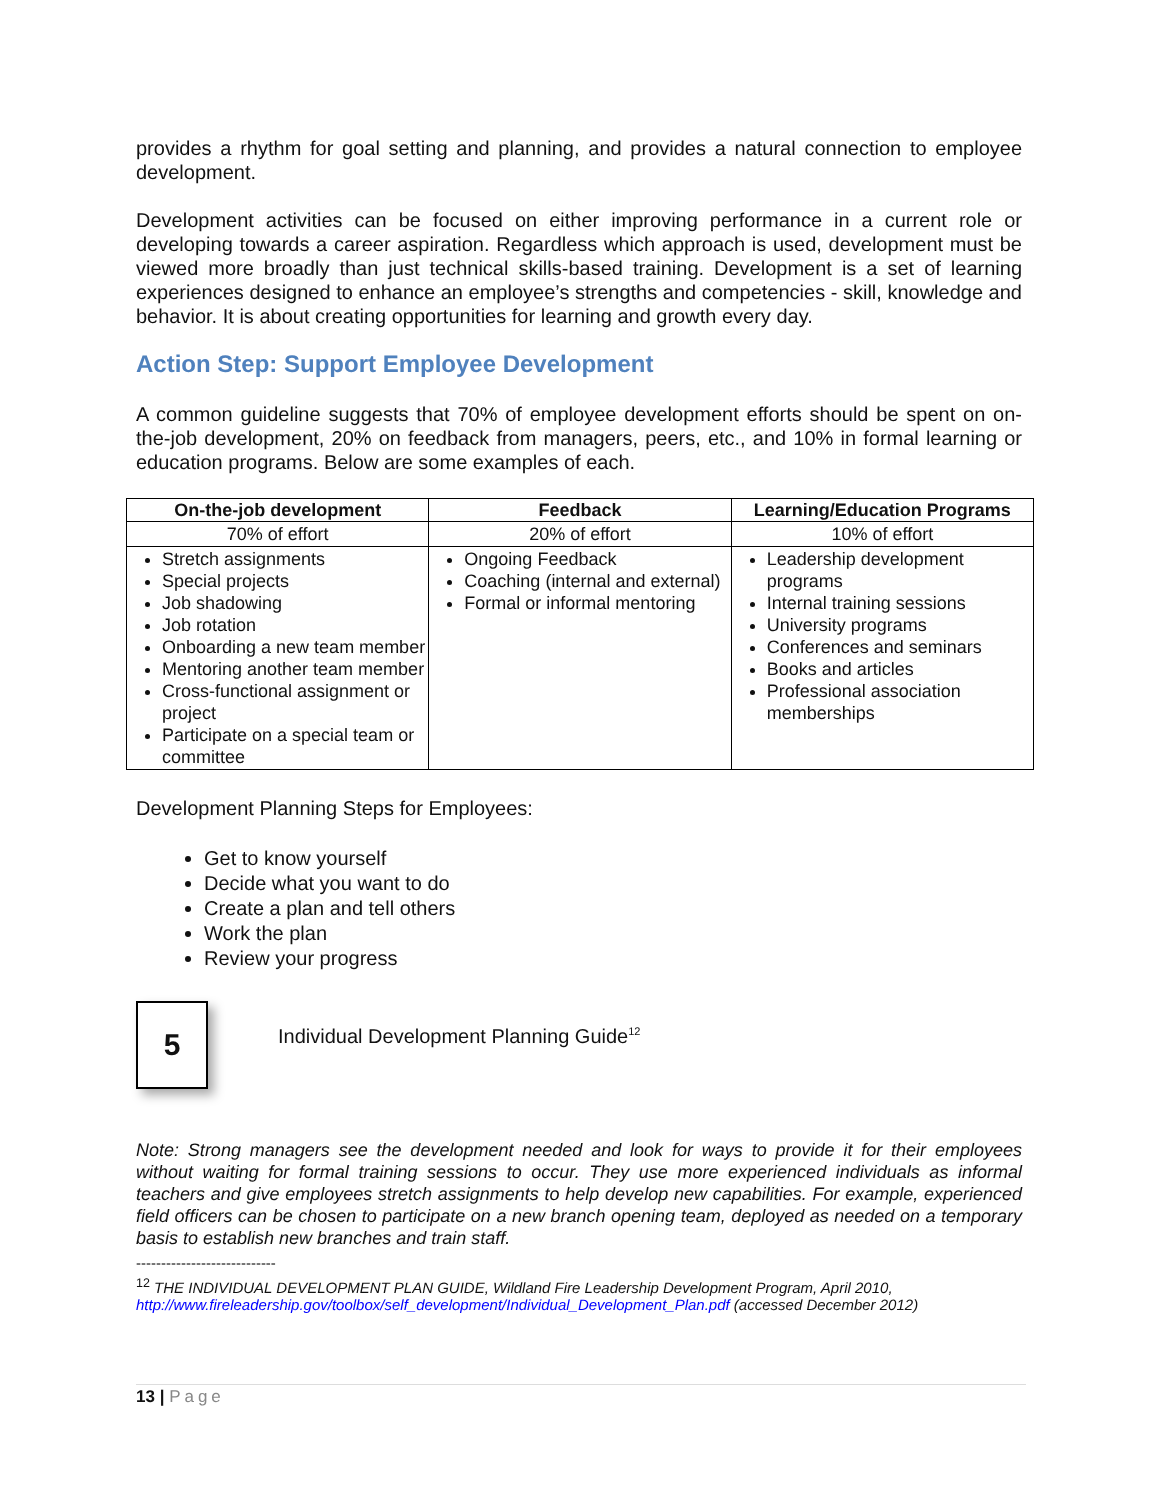provides a rhythm for goal setting and planning, and provides a natural connection to employee development.
Development activities can be focused on either improving performance in a current role or developing towards a career aspiration. Regardless which approach is used, development must be viewed more broadly than just technical skills-based training. Development is a set of learning experiences designed to enhance an employee’s strengths and competencies - skill, knowledge and behavior. It is about creating opportunities for learning and growth every day.
Action Step: Support Employee Development
A common guideline suggests that 70% of employee development efforts should be spent on on-the-job development, 20% on feedback from managers, peers, etc., and 10% in formal learning or education programs. Below are some examples of each.
| On-the-job development | Feedback | Learning/Education Programs |
| --- | --- | --- |
| 70% of effort | 20% of effort | 10% of effort |
| Stretch assignments Special projects Job shadowing Job rotation Onboarding a new team member Mentoring another team member Cross-functional assignment or project Participate on a special team or committee | Ongoing Feedback Coaching (internal and external) Formal or informal mentoring | Leadership development programs Internal training sessions University programs Conferences and seminars Books and articles Professional association memberships |
Development Planning Steps for Employees:
Get to know yourself
Decide what you want to do
Create a plan and tell others
Work the plan
Review your progress
5
Individual Development Planning Guide<sup>12</sup>
Note: Strong managers see the development needed and look for ways to provide it for their employees without waiting for formal training sessions to occur. They use more experienced individuals as informal teachers and give employees stretch assignments to help develop new capabilities. For example, experienced field officers can be chosen to participate on a new branch opening team, deployed as needed on a temporary basis to establish new branches and train staff.
----------------------------
<sup>12</sup> THE INDIVIDUAL DEVELOPMENT PLAN GUIDE, Wildland Fire Leadership Development Program, April 2010, http://www.fireleadership.gov/toolbox/self_development/Individual_Development_Plan.pdf (accessed December 2012)
13 | Page